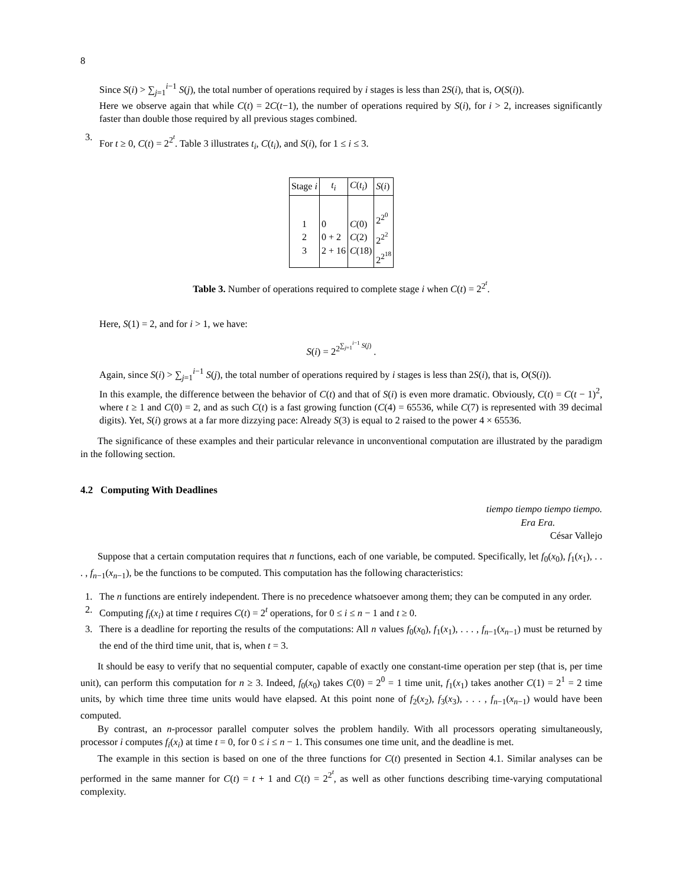8
Since S(i) > ∑<sub>j=1</sub><sup>i−1</sup> S(j), the total number of operations required by i stages is less than 2S(i), that is, O(S(i)).
Here we observe again that while C(t) = 2C(t−1), the number of operations required by S(i), for i > 2, increases significantly faster than double those required by all previous stages combined.
3. For t ≥ 0, C(t) = 2<sup>2<sup>t</sup></sup>. Table 3 illustrates t<sub>i</sub>, C(t<sub>i</sub>), and S(i), for 1 ≤ i ≤ 3.
| Stage i | t<sub>i</sub> | C ( t<sub>i</sub> ) | S ( i ) |
| --- | --- | --- | --- |
| 1 2 3 | 0 0 + 2 2 + 16 | C (0) C (2) C (18) | 2<sup>2<sup>0</sup></sup> 2<sup>2<sup>2</sup></sup> 2<sup>2<sup>18</sup></sup> |
Table 3. Number of operations required to complete stage i when C(t) = 2<sup>2<sup>t</sup></sup>.
Here, S(1) = 2, and for i > 1, we have:
S(i) = 2<sup>2<sup>∑<sub>j=1</sub><sup>i−1</sup> S(j)</sup></sup> .
Again, since S(i) > ∑<sub>j=1</sub><sup>i−1</sup> S(j), the total number of operations required by i stages is less than 2S(i), that is, O(S(i)).
In this example, the difference between the behavior of C(t) and that of S(i) is even more dramatic. Obviously, C(t) = C(t − 1)<sup>2</sup>, where t ≥ 1 and C(0) = 2, and as such C(t) is a fast growing function (C(4) = 65536, while C(7) is represented with 39 decimal digits). Yet, S(i) grows at a far more dizzying pace: Already S(3) is equal to 2 raised to the power 4 × 65536.
The significance of these examples and their particular relevance in unconventional computation are illustrated by the paradigm in the following section.
4.2 Computing With Deadlines
tiempo tiempo tiempo tiempo.
Era Era.
César Vallejo
Suppose that a certain computation requires that n functions, each of one variable, be computed. Specifically, let f<sub>0</sub>(x<sub>0</sub>), f<sub>1</sub>(x<sub>1</sub>), . . . , f<sub>n−1</sub>(x<sub>n−1</sub>), be the functions to be computed. This computation has the following characteristics:
1. The n functions are entirely independent. There is no precedence whatsoever among them; they can be computed in any order.
2. Computing f<sub>i</sub>(x<sub>i</sub>) at time t requires C(t) = 2<sup>t</sup> operations, for 0 ≤ i ≤ n − 1 and t ≥ 0.
3. There is a deadline for reporting the results of the computations: All n values f<sub>0</sub>(x<sub>0</sub>), f<sub>1</sub>(x<sub>1</sub>), . . . , f<sub>n−1</sub>(x<sub>n−1</sub>) must be returned by the end of the third time unit, that is, when t = 3.
It should be easy to verify that no sequential computer, capable of exactly one constant-time operation per step (that is, per time unit), can perform this computation for n ≥ 3. Indeed, f<sub>0</sub>(x<sub>0</sub>) takes C(0) = 2<sup>0</sup> = 1 time unit, f<sub>1</sub>(x<sub>1</sub>) takes another C(1) = 2<sup>1</sup> = 2 time units, by which time three time units would have elapsed. At this point none of f<sub>2</sub>(x<sub>2</sub>), f<sub>3</sub>(x<sub>3</sub>), . . . , f<sub>n−1</sub>(x<sub>n−1</sub>) would have been computed.
By contrast, an n-processor parallel computer solves the problem handily. With all processors operating simultaneously, processor i computes f<sub>i</sub>(x<sub>i</sub>) at time t = 0, for 0 ≤ i ≤ n − 1. This consumes one time unit, and the deadline is met.
The example in this section is based on one of the three functions for C(t) presented in Section 4.1. Similar analyses can be performed in the same manner for C(t) = t + 1 and C(t) = 2<sup>2<sup>t</sup></sup>, as well as other functions describing time-varying computational complexity.